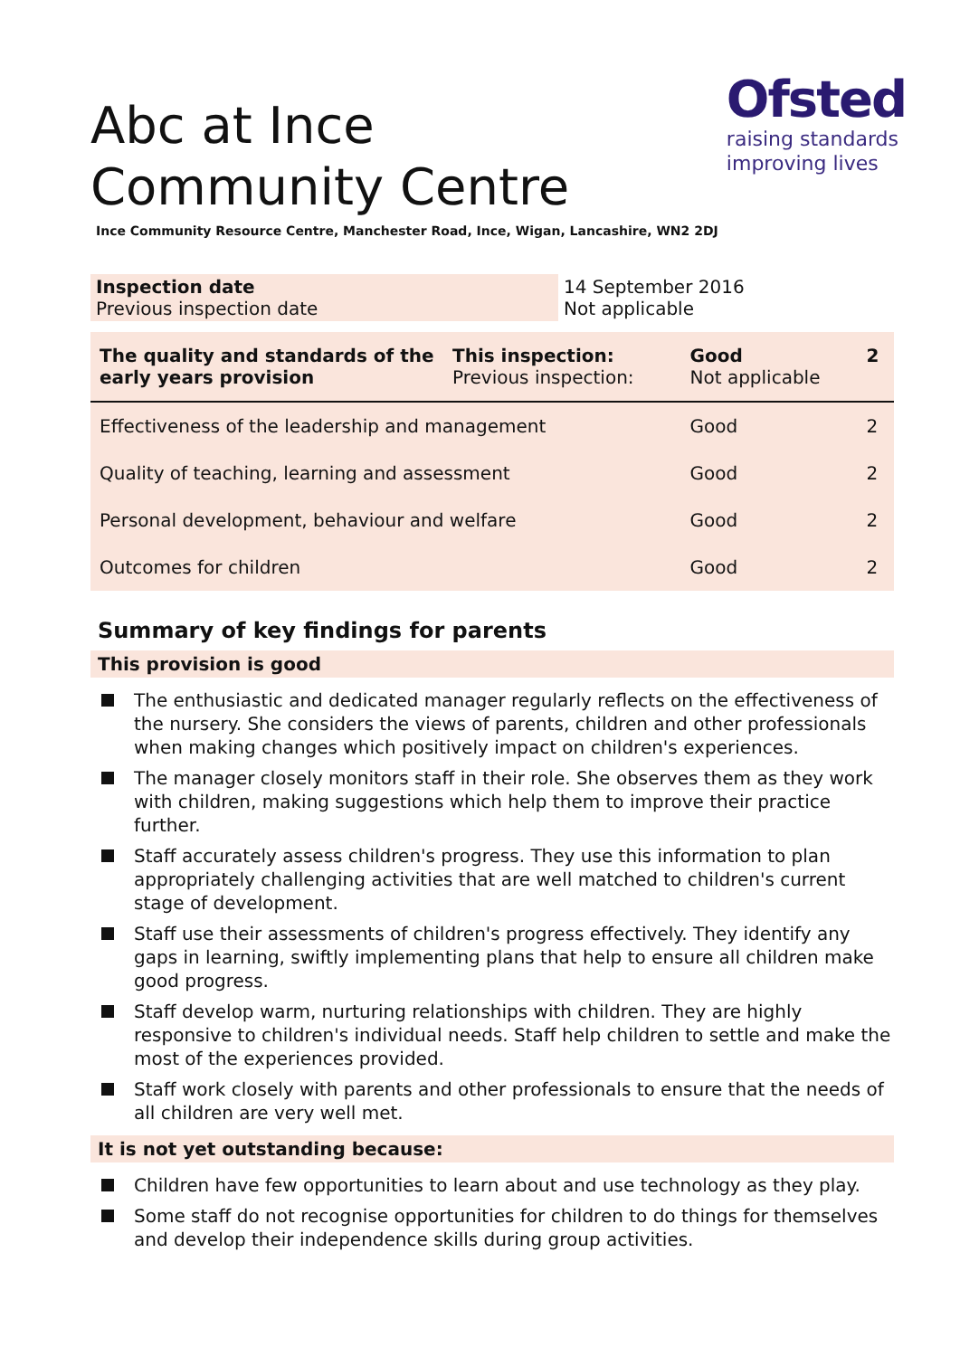Abc at Ince Community Centre
Ofsted
raising standards
improving lives
Ince Community Resource Centre, Manchester Road, Ince, Wigan, Lancashire, WN2 2DJ
| Inspection date Previous inspection date | 14 September 2016 Not applicable |
| The quality and standards of the early years provision | This inspection: Previous inspection: | Good Not applicable | 2 |
| Effectiveness of the leadership and management | | Good | 2 |
| Quality of teaching, learning and assessment | | Good | 2 |
| Personal development, behaviour and welfare | | Good | 2 |
| Outcomes for children | | Good | 2 |
Summary of key findings for parents
This provision is good
The enthusiastic and dedicated manager regularly reflects on the effectiveness of the nursery. She considers the views of parents, children and other professionals when making changes which positively impact on children's experiences.
The manager closely monitors staff in their role. She observes them as they work with children, making suggestions which help them to improve their practice further.
Staff accurately assess children's progress. They use this information to plan appropriately challenging activities that are well matched to children's current stage of development.
Staff use their assessments of children's progress effectively. They identify any gaps in learning, swiftly implementing plans that help to ensure all children make good progress.
Staff develop warm, nurturing relationships with children. They are highly responsive to children's individual needs. Staff help children to settle and make the most of the experiences provided.
Staff work closely with parents and other professionals to ensure that the needs of all children are very well met.
It is not yet outstanding because:
Children have few opportunities to learn about and use technology as they play.
Some staff do not recognise opportunities for children to do things for themselves and develop their independence skills during group activities.